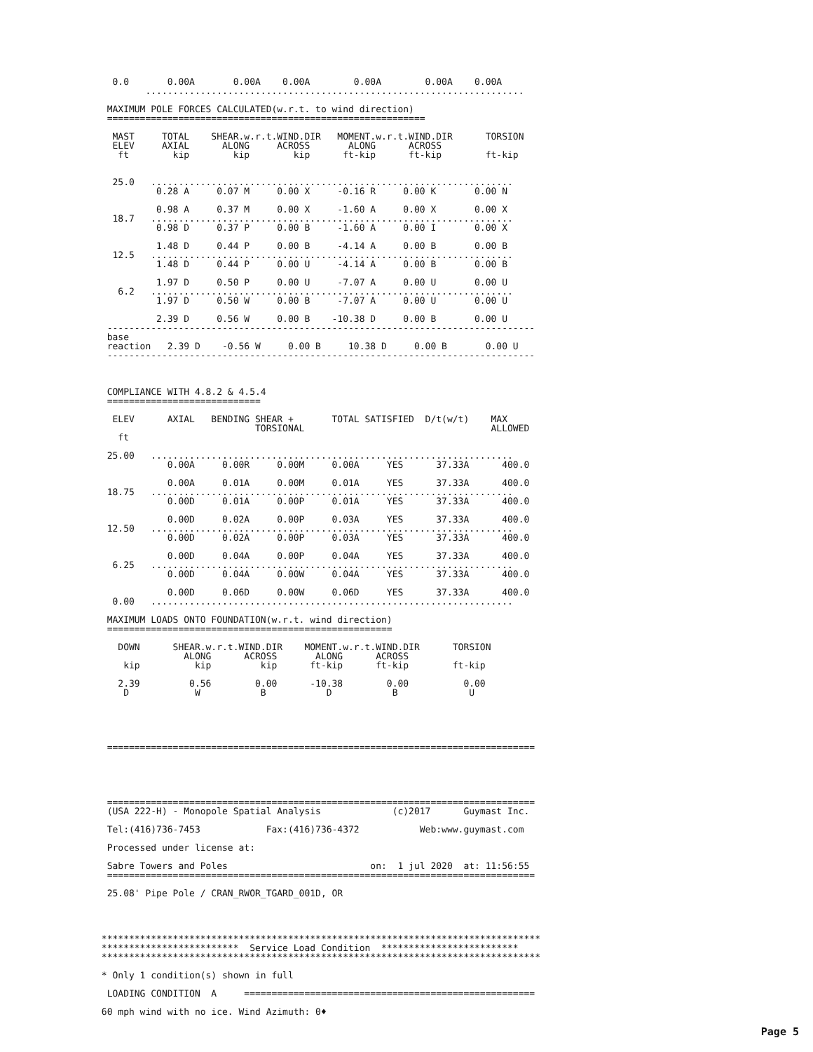0.0       0.00A       0.00A    0.00A        0.00A        0.00A    0.00A
         .....................................................................

  MAXIMUM POLE FORCES CALCULATED(w.r.t. to wind direction)
  ==========================================================

   MAST     TOTAL    SHEAR.w.r.t.WIND.DIR   MOMENT.w.r.t.WIND.DIR      TORSION
   ELEV     AXIAL      ALONG     ACROSS       ALONG      ACROSS
    ft        kip        kip        kip      ft-kip      ft-kip        ft-kip


   25.0   ..................................................................
           0.28 A     0.07 M     0.00 X     -0.16 R     0.00 K       0.00 N

           0.98 A     0.37 M     0.00 X     -1.60 A     0.00 X       0.00 X
   18.7   ..................................................................
           0.98 D     0.37 P     0.00 B     -1.60 A     0.00 I       0.00 X

           1.48 D     0.44 P     0.00 B     -4.14 A     0.00 B       0.00 B
   12.5   ..................................................................
           1.48 D     0.44 P     0.00 U     -4.14 A     0.00 B       0.00 B

           1.97 D     0.50 P     0.00 U     -7.07 A     0.00 U       0.00 U
    6.2   ..................................................................
           1.97 D     0.50 W     0.00 B     -7.07 A     0.00 U       0.00 U

           2.39 D     0.56 W     0.00 B    -10.38 D     0.00 B       0.00 U
  ------------------------------------------------------------------------------
  base
  reaction   2.39 D    -0.56 W     0.00 B     10.38 D     0.00 B       0.00 U
  ------------------------------------------------------------------------------



  COMPLIANCE WITH 4.8.2 & 4.5.4
  ============================

   ELEV      AXIAL   BENDING SHEAR +       TOTAL SATISFIED  D/t(w/t)    MAX
                             TORSIONAL                                  ALLOWED
    ft

  25.00   ..................................................................
             0.00A     0.00R     0.00M     0.00A     YES      37.33A      400.0

             0.00A     0.01A     0.00M     0.01A     YES      37.33A      400.0
  18.75   ..................................................................
             0.00D     0.01A     0.00P     0.01A     YES      37.33A      400.0

             0.00D     0.02A     0.00P     0.03A     YES      37.33A      400.0
  12.50   ..................................................................
             0.00D     0.02A     0.00P     0.03A     YES      37.33A      400.0

             0.00D     0.04A     0.00P     0.04A     YES      37.33A      400.0
   6.25   ..................................................................
             0.00D     0.04A     0.00W     0.04A     YES      37.33A      400.0

             0.00D     0.06D     0.00W     0.06D     YES      37.33A      400.0
   0.00   ..................................................................

  MAXIMUM LOADS ONTO FOUNDATION(w.r.t. wind direction)
  ====================================================

    DOWN      SHEAR.w.r.t.WIND.DIR    MOMENT.w.r.t.WIND.DIR      TORSION
                ALONG      ACROSS       ALONG      ACROSS
     kip          kip         kip      ft-kip      ft-kip        ft-kip

    2.39         0.56        0.00      -10.38        0.00          0.00
     D            W           B           D           B             U





  ==============================================================================





  ==============================================================================
  (USA 222-H) - Monopole Spatial Analysis             (c)2017      Guymast Inc.

  Tel:(416)736-7453            Fax:(416)736-4372           Web:www.guymast.com

  Processed under license at:

  Sabre Towers and Poles                          on:  1 jul 2020  at: 11:56:55
  ==============================================================================

  25.08' Pipe Pole / CRAN_RWOR_TGARD_001D, OR




 ********************************************************************************
 *************************  Service Load Condition  *************************
 ********************************************************************************

 * Only 1 condition(s) shown in full

  LOADING CONDITION  A     =====================================================

 60 mph wind with no ice. Wind Azimuth: 0♦
Page 5